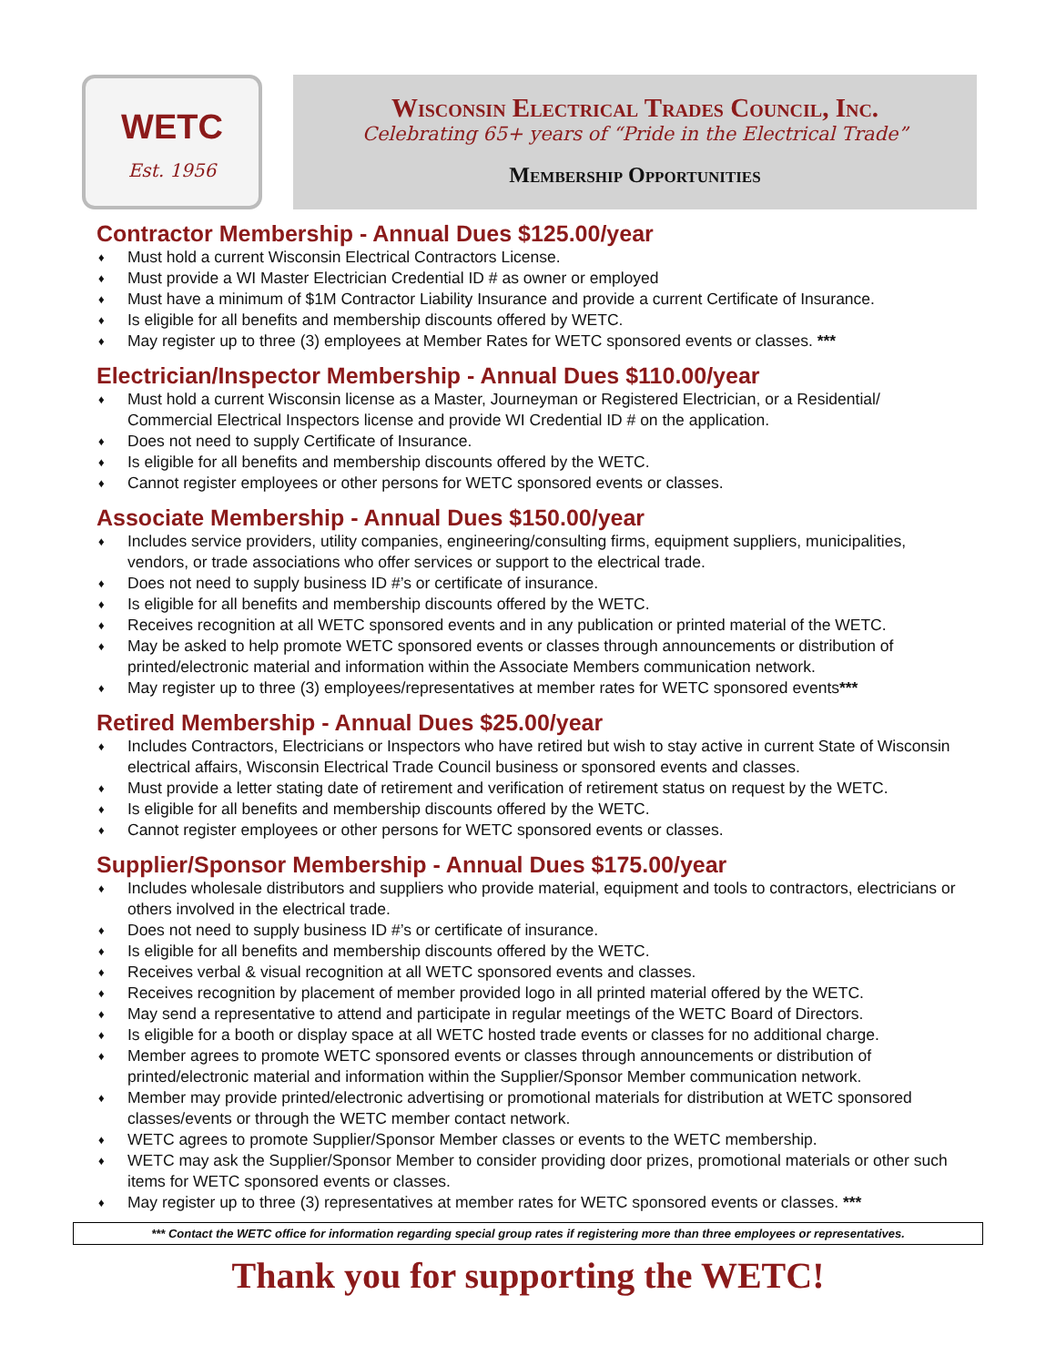WETC
Est. 1956
Wisconsin Electrical Trades Council, Inc.
Celebrating 65+ years of “Pride in the Electrical Trade”
Membership Opportunities
Contractor Membership - Annual Dues $125.00/year
♦ Must hold a current Wisconsin Electrical Contractors License.
♦ Must provide a WI Master Electrician Credential ID # as owner or employed
♦ Must have a minimum of $1M Contractor Liability Insurance and provide a current Certificate of Insurance.
♦ Is eligible for all benefits and membership discounts offered by WETC.
♦ May register up to three (3) employees at Member Rates for WETC sponsored events or classes. ***
Electrician/Inspector Membership - Annual Dues $110.00/year
♦ Must hold a current Wisconsin license as a Master, Journeyman or Registered Electrician, or a Residential/ Commercial Electrical Inspectors license and provide WI Credential ID # on the application.
♦ Does not need to supply Certificate of Insurance.
♦ Is eligible for all benefits and membership discounts offered by the WETC.
♦ Cannot register employees or other persons for WETC sponsored events or classes.
Associate Membership - Annual Dues $150.00/year
♦ Includes service providers, utility companies, engineering/consulting firms, equipment suppliers, municipalities, vendors, or trade associations who offer services or support to the electrical trade.
♦ Does not need to supply business ID #’s or certificate of insurance.
♦ Is eligible for all benefits and membership discounts offered by the WETC.
♦ Receives recognition at all WETC sponsored events and in any publication or printed material of the WETC.
♦ May be asked to help promote WETC sponsored events or classes through announcements or distribution of printed/electronic material and information within the Associate Members communication network.
♦ May register up to three (3) employees/representatives at member rates for WETC sponsored events***
Retired Membership - Annual Dues $25.00/year
♦ Includes Contractors, Electricians or Inspectors who have retired but wish to stay active in current State of Wisconsin electrical affairs, Wisconsin Electrical Trade Council business or sponsored events and classes.
♦ Must provide a letter stating date of retirement and verification of retirement status on request by the WETC.
♦ Is eligible for all benefits and membership discounts offered by the WETC.
♦ Cannot register employees or other persons for WETC sponsored events or classes.
Supplier/Sponsor Membership - Annual Dues $175.00/year
♦ Includes wholesale distributors and suppliers who provide material, equipment and tools to contractors, electricians or others involved in the electrical trade.
♦ Does not need to supply business ID #’s or certificate of insurance.
♦ Is eligible for all benefits and membership discounts offered by the WETC.
♦ Receives verbal & visual recognition at all WETC sponsored events and classes.
♦ Receives recognition by placement of member provided logo in all printed material offered by the WETC.
♦ May send a representative to attend and participate in regular meetings of the WETC Board of Directors.
♦ Is eligible for a booth or display space at all WETC hosted trade events or classes for no additional charge.
♦ Member agrees to promote WETC sponsored events or classes through announcements or distribution of printed/electronic material and information within the Supplier/Sponsor Member communication network.
♦ Member may provide printed/electronic advertising or promotional materials for distribution at WETC sponsored classes/events or through the WETC member contact network.
♦ WETC agrees to promote Supplier/Sponsor Member classes or events to the WETC membership.
♦ WETC may ask the Supplier/Sponsor Member to consider providing door prizes, promotional materials or other such items for WETC sponsored events or classes.
♦ May register up to three (3) representatives at member rates for WETC sponsored events or classes. ***
*** Contact the WETC office for information regarding special group rates if registering more than three employees or representatives.
Thank you for supporting the WETC!